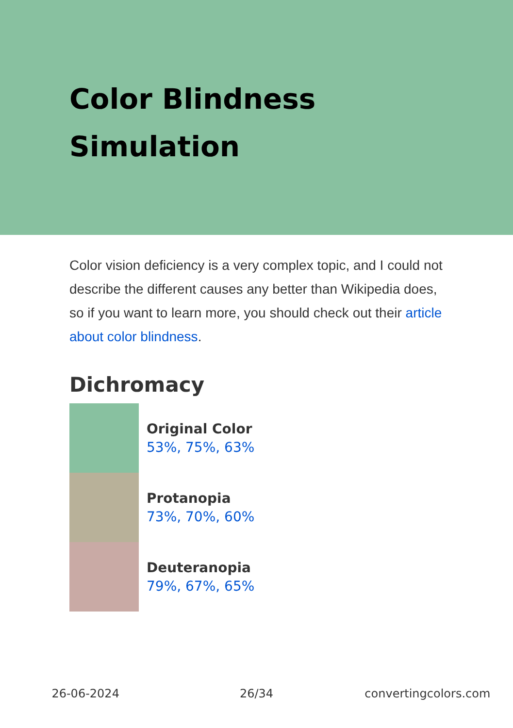Color Blindness
Simulation
Color vision deficiency is a very complex topic, and I could not describe the different causes any better than Wikipedia does, so if you want to learn more, you should check out their article about color blindness.
Dichromacy
Original Color
53%, 75%, 63%
Protanopia
73%, 70%, 60%
Deuteranopia
79%, 67%, 65%
26-06-2024 26/34 convertingcolors.com